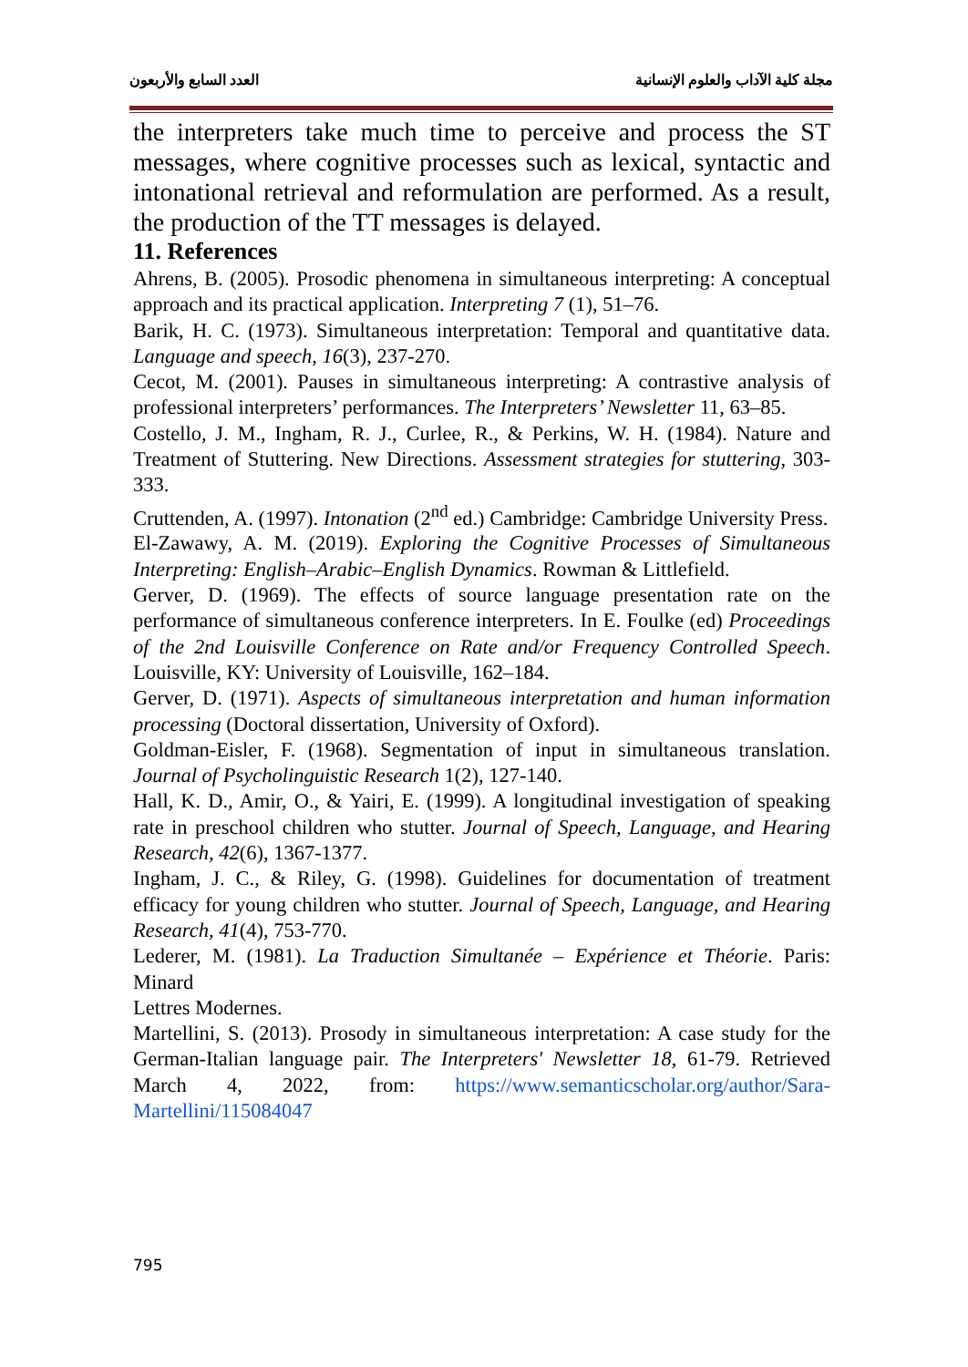مجلة كلية الآداب والعلوم الإنسانية العدد السابع والأربعون
the interpreters take much time to perceive and process the ST messages, where cognitive processes such as lexical, syntactic and intonational retrieval and reformulation are performed. As a result, the production of the TT messages is delayed.
11. References
Ahrens, B. (2005). Prosodic phenomena in simultaneous interpreting: A conceptual approach and its practical application. Interpreting 7 (1), 51–76.
Barik, H. C. (1973). Simultaneous interpretation: Temporal and quantitative data. Language and speech, 16(3), 237-270.
Cecot, M. (2001). Pauses in simultaneous interpreting: A contrastive analysis of professional interpreters’ performances. The Interpreters’ Newsletter 11, 63–85.
Costello, J. M., Ingham, R. J., Curlee, R., & Perkins, W. H. (1984). Nature and Treatment of Stuttering. New Directions. Assessment strategies for stuttering, 303-333.
Cruttenden, A. (1997). Intonation (2<sup>nd</sup> ed.) Cambridge: Cambridge University Press.
El-Zawawy, A. M. (2019). Exploring the Cognitive Processes of Simultaneous Interpreting: English–Arabic–English Dynamics. Rowman & Littlefield.
Gerver, D. (1969). The effects of source language presentation rate on the performance of simultaneous conference interpreters. In E. Foulke (ed) Proceedings of the 2nd Louisville Conference on Rate and/or Frequency Controlled Speech. Louisville, KY: University of Louisville, 162–184.
Gerver, D. (1971). Aspects of simultaneous interpretation and human information processing (Doctoral dissertation, University of Oxford).
Goldman-Eisler, F. (1968). Segmentation of input in simultaneous translation. Journal of Psycholinguistic Research 1(2), 127-140.
Hall, K. D., Amir, O., & Yairi, E. (1999). A longitudinal investigation of speaking rate in preschool children who stutter. Journal of Speech, Language, and Hearing Research, 42(6), 1367-1377.
Ingham, J. C., & Riley, G. (1998). Guidelines for documentation of treatment efficacy for young children who stutter. Journal of Speech, Language, and Hearing Research, 41(4), 753-770.
Lederer, M. (1981). La Traduction Simultanée – Expérience et Théorie. Paris: Minard
Lettres Modernes.
Martellini, S. (2013). Prosody in simultaneous interpretation: A case study for the German-Italian language pair. The Interpreters' Newsletter 18, 61-79. Retrieved March 4, 2022, from: https://www.semanticscholar.org/author/Sara-Martellini/115084047
795